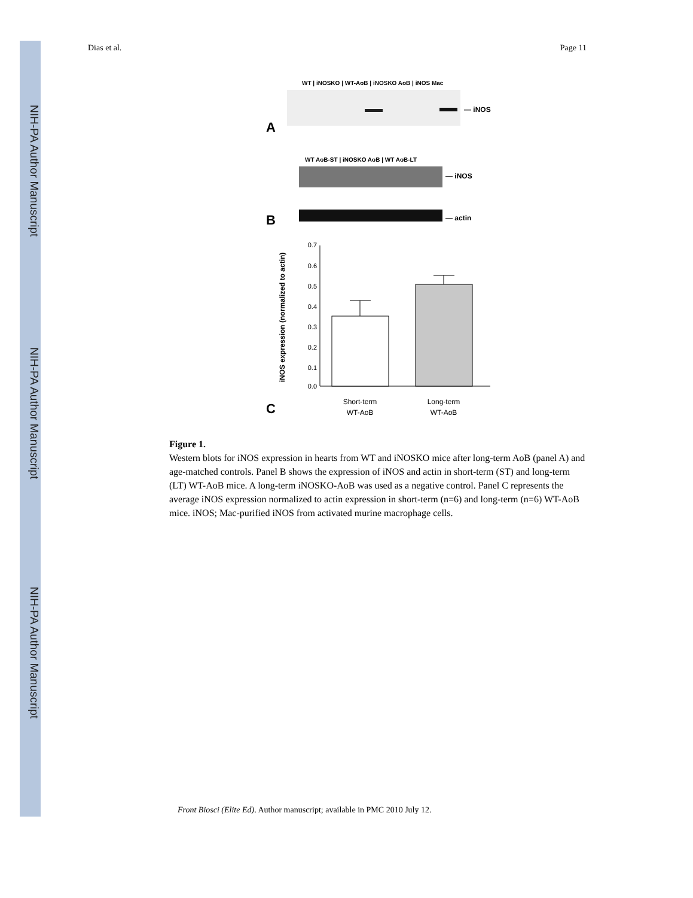NIH-PA Author Manuscript
NIH-PA Author Manuscript
NIH-PA Author Manuscript
Dias et al. Page 11
WT | iNOSKO | WT-AoB | iNOSKO AoB | iNOS Mac
— iNOS
A
WT AoB-ST | iNOSKO AoB | WT AoB-LT
— iNOS
— actin
B
0.7
0.6
0.5
0.4
0.3
0.2
0.1
0.0
iNOS expression (normalized to actin)
C
Short-term
WT-AoB
Long-term
WT-AoB
Figure 1.
Western blots for iNOS expression in hearts from WT and iNOSKO mice after long-term AoB (panel A) and age-matched controls. Panel B shows the expression of iNOS and actin in short-term (ST) and long-term (LT) WT-AoB mice. A long-term iNOSKO-AoB was used as a negative control. Panel C represents the average iNOS expression normalized to actin expression in short-term (n=6) and long-term (n=6) WT-AoB mice. iNOS; Mac-purified iNOS from activated murine macrophage cells.
Front Biosci (Elite Ed). Author manuscript; available in PMC 2010 July 12.